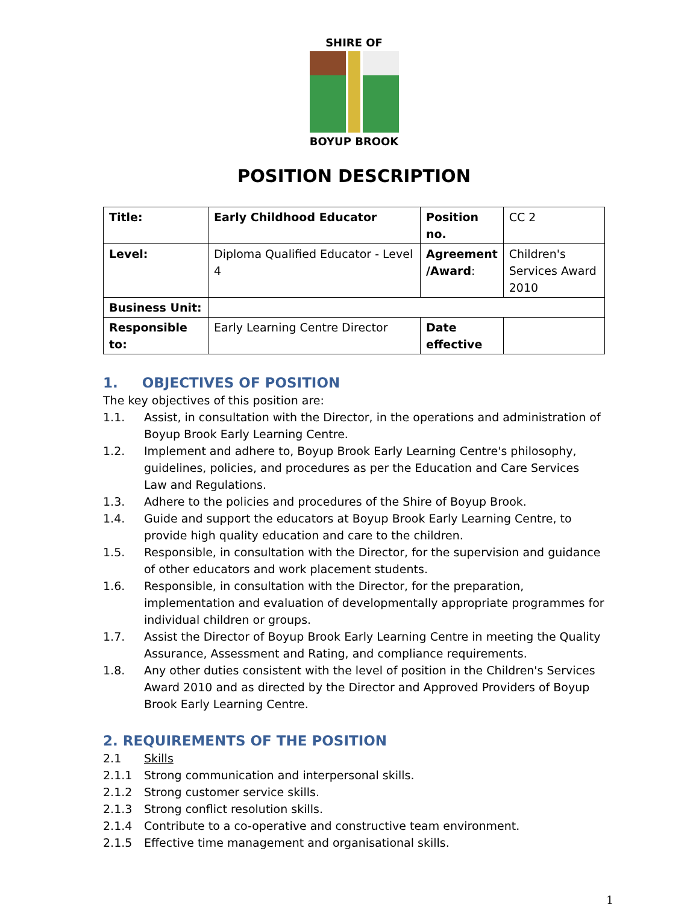SHIRE OF
BOYUP BROOK
POSITION DESCRIPTION
| Title: | Early Childhood Educator | Position no. | CC 2 |
| Level: | Diploma Qualified Educator - Level 4 | Agreement /Award : | Children's Services Award 2010 |
| Business Unit: | | | |
| Responsible to: | Early Learning Centre Director | Date effective | |
1. OBJECTIVES OF POSITION
The key objectives of this position are:
1.1. Assist, in consultation with the Director, in the operations and administration of Boyup Brook Early Learning Centre.
1.2. Implement and adhere to, Boyup Brook Early Learning Centre's philosophy, guidelines, policies, and procedures as per the Education and Care Services Law and Regulations.
1.3. Adhere to the policies and procedures of the Shire of Boyup Brook.
1.4. Guide and support the educators at Boyup Brook Early Learning Centre, to provide high quality education and care to the children.
1.5. Responsible, in consultation with the Director, for the supervision and guidance of other educators and work placement students.
1.6. Responsible, in consultation with the Director, for the preparation, implementation and evaluation of developmentally appropriate programmes for individual children or groups.
1.7. Assist the Director of Boyup Brook Early Learning Centre in meeting the Quality Assurance, Assessment and Rating, and compliance requirements.
1.8. Any other duties consistent with the level of position in the Children's Services Award 2010 and as directed by the Director and Approved Providers of Boyup Brook Early Learning Centre.
2. REQUIREMENTS OF THE POSITION
2.1 Skills
2.1.1 Strong communication and interpersonal skills.
2.1.2 Strong customer service skills.
2.1.3 Strong conflict resolution skills.
2.1.4 Contribute to a co-operative and constructive team environment.
2.1.5 Effective time management and organisational skills.
1